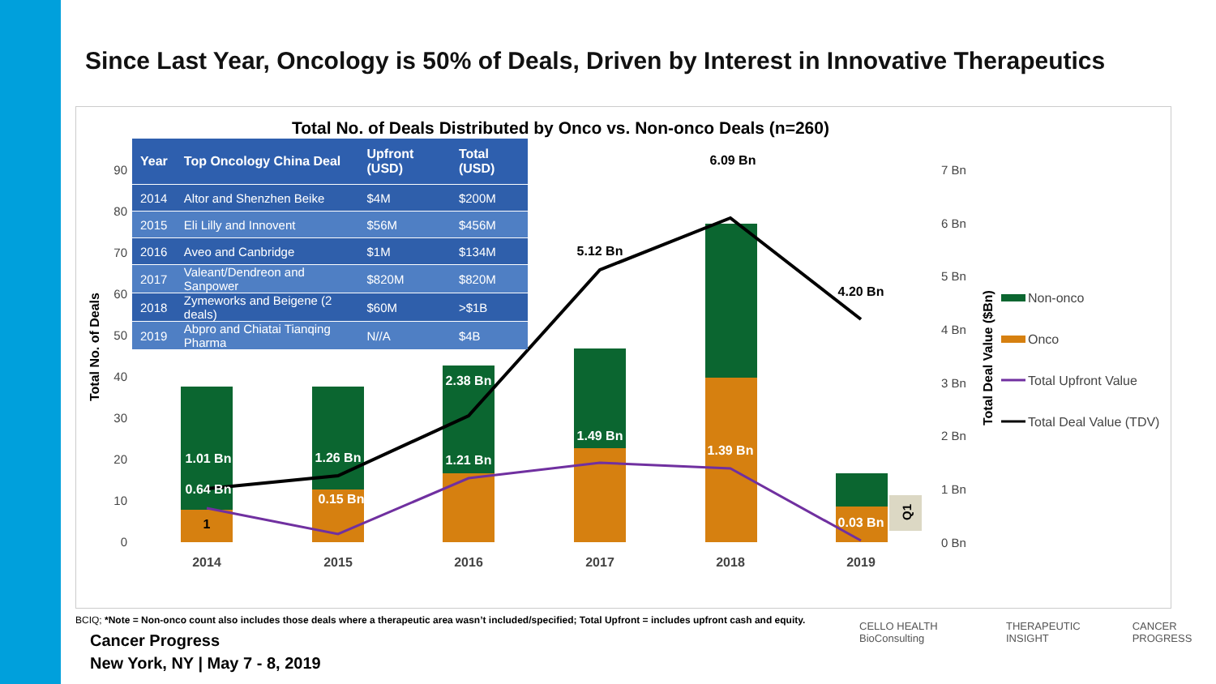Since Last Year, Oncology is 50% of Deals, Driven by Interest in Innovative Therapeutics
90
80
70
60
50
40
30
20
10
0
7 Bn
6 Bn
5 Bn
4 Bn
3 Bn
2 Bn
1 Bn
0 Bn
2014
2015
2016
2017
2018
2019
6.09 Bn
5.12 Bn
4.20 Bn
2.38 Bn
1.49 Bn
1.39 Bn
1.01 Bn
1.26 Bn
1.21 Bn
0.64 Bn
0.15 Bn
0.03 Bn
1
Total No. of Deals
Total Deal Value ($Bn)
Q1
Non-onco
Onco
Total Upfront Value
Total Deal Value (TDV)
Total No. of Deals Distributed by Onco vs. Non-onco Deals (n=260)
| Year | Top Oncology China Deal | Upfront (USD) | Total (USD) |
| --- | --- | --- | --- |
| 2014 | Altor and Shenzhen Beike | $4M | $200M |
| 2015 | Eli Lilly and Innovent | $56M | $456M |
| 2016 | Aveo and Canbridge | $1M | $134M |
| 2017 | Valeant/Dendreon and Sanpower | $820M | $820M |
| 2018 | Zymeworks and Beigene (2 deals) | $60M | >$1B |
| 2019 | Abpro and Chiatai Tianqing Pharma | N//A | $4B |
BCIQ; *Note = Non-onco count also includes those deals where a therapeutic area wasn’t included/specified; Total Upfront = includes upfront cash and equity.
Cancer Progress
New York, NY | May 7 - 8, 2019
CELLO HEALTH BioConsulting THERAPEUTIC INSIGHT CANCER PROGRESS